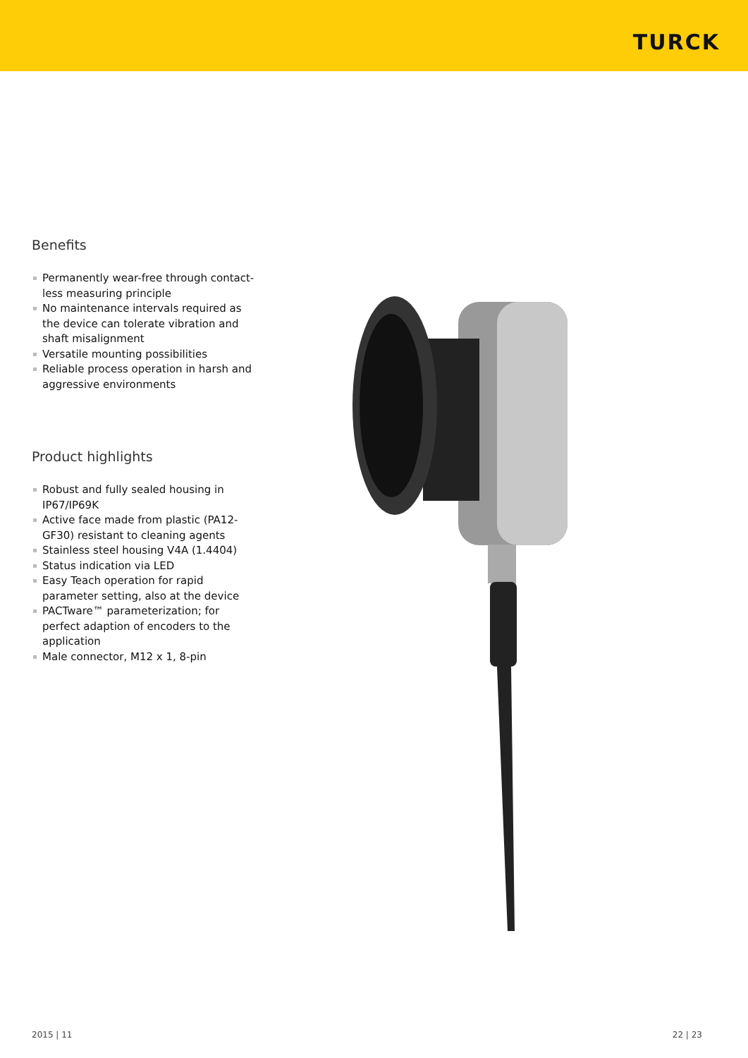TURCK
Benefits
Permanently wear-free through contact-less measuring principle
No maintenance intervals required as the device can tolerate vibration and shaft misalignment
Versatile mounting possibilities
Reliable process operation in harsh and aggressive environments
Product highlights
Robust and fully sealed housing in IP67/IP69K
Active face made from plastic (PA12-GF30) resistant to cleaning agents
Stainless steel housing V4A (1.4404)
Status indication via LED
Easy Teach operation for rapid parameter setting, also at the device
PACTware™ parameterization; for perfect adaption of encoders to the application
Male connector, M12 x 1, 8-pin
2015 | 11 22 | 23